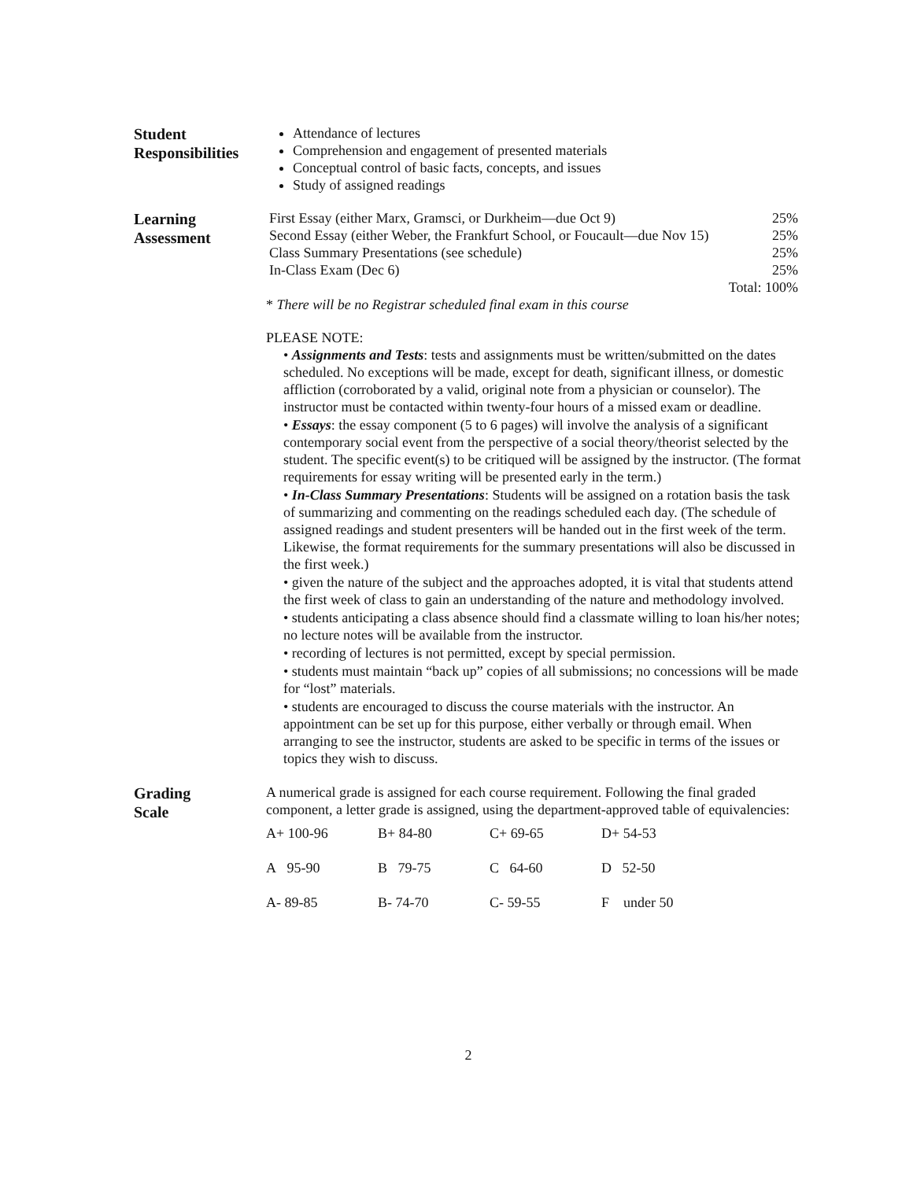Student
Responsibilities
Attendance of lectures
Comprehension and engagement of presented materials
Conceptual control of basic facts, concepts, and issues
Study of assigned readings
Learning
Assessment
| First Essay (either Marx, Gramsci, or Durkheim—due Oct 9) | 25% |
| Second Essay (either Weber, the Frankfurt School, or Foucault—due Nov 15) | 25% |
| Class Summary Presentations (see schedule) | 25% |
| In-Class Exam (Dec 6) | 25% |
| | Total: 100% |
* There will be no Registrar scheduled final exam in this course
PLEASE NOTE:
• Assignments and Tests: tests and assignments must be written/submitted on the dates scheduled. No exceptions will be made, except for death, significant illness, or domestic affliction (corroborated by a valid, original note from a physician or counselor). The instructor must be contacted within twenty-four hours of a missed exam or deadline.
• Essays: the essay component (5 to 6 pages) will involve the analysis of a significant contemporary social event from the perspective of a social theory/theorist selected by the student. The specific event(s) to be critiqued will be assigned by the instructor. (The format requirements for essay writing will be presented early in the term.)
• In-Class Summary Presentations: Students will be assigned on a rotation basis the task of summarizing and commenting on the readings scheduled each day. (The schedule of assigned readings and student presenters will be handed out in the first week of the term. Likewise, the format requirements for the summary presentations will also be discussed in the first week.)
• given the nature of the subject and the approaches adopted, it is vital that students attend the first week of class to gain an understanding of the nature and methodology involved.
• students anticipating a class absence should find a classmate willing to loan his/her notes; no lecture notes will be available from the instructor.
• recording of lectures is not permitted, except by special permission.
• students must maintain “back up” copies of all submissions; no concessions will be made for “lost” materials.
• students are encouraged to discuss the course materials with the instructor. An appointment can be set up for this purpose, either verbally or through email. When arranging to see the instructor, students are asked to be specific in terms of the issues or topics they wish to discuss.
Grading
Scale
A numerical grade is assigned for each course requirement. Following the final graded component, a letter grade is assigned, using the department-approved table of equivalencies:
| A+ 100-96 | B+ 84-80 | C+ 69-65 | D+ 54-53 |
| A 95-90 | B 79-75 | C 64-60 | D 52-50 |
| A- 89-85 | B- 74-70 | C- 59-55 | F under 50 |
2